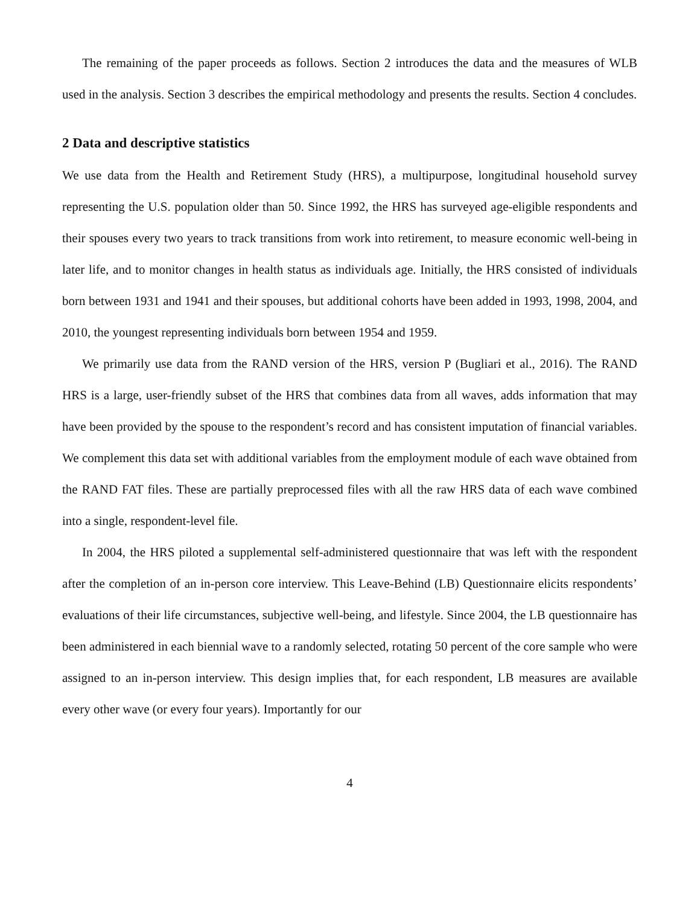The remaining of the paper proceeds as follows. Section 2 introduces the data and the measures of WLB used in the analysis. Section 3 describes the empirical methodology and presents the results. Section 4 concludes.
2 Data and descriptive statistics
We use data from the Health and Retirement Study (HRS), a multipurpose, longitudinal household survey representing the U.S. population older than 50. Since 1992, the HRS has surveyed age-eligible respondents and their spouses every two years to track transitions from work into retirement, to measure economic well-being in later life, and to monitor changes in health status as individuals age. Initially, the HRS consisted of individuals born between 1931 and 1941 and their spouses, but additional cohorts have been added in 1993, 1998, 2004, and 2010, the youngest representing individuals born between 1954 and 1959.
We primarily use data from the RAND version of the HRS, version P (Bugliari et al., 2016). The RAND HRS is a large, user-friendly subset of the HRS that combines data from all waves, adds information that may have been provided by the spouse to the respondent’s record and has consistent imputation of financial variables. We complement this data set with additional variables from the employment module of each wave obtained from the RAND FAT files. These are partially preprocessed files with all the raw HRS data of each wave combined into a single, respondent-level file.
In 2004, the HRS piloted a supplemental self-administered questionnaire that was left with the respondent after the completion of an in-person core interview. This Leave-Behind (LB) Questionnaire elicits respondents’ evaluations of their life circumstances, subjective well-being, and lifestyle. Since 2004, the LB questionnaire has been administered in each biennial wave to a randomly selected, rotating 50 percent of the core sample who were assigned to an in-person interview. This design implies that, for each respondent, LB measures are available every other wave (or every four years). Importantly for our
4